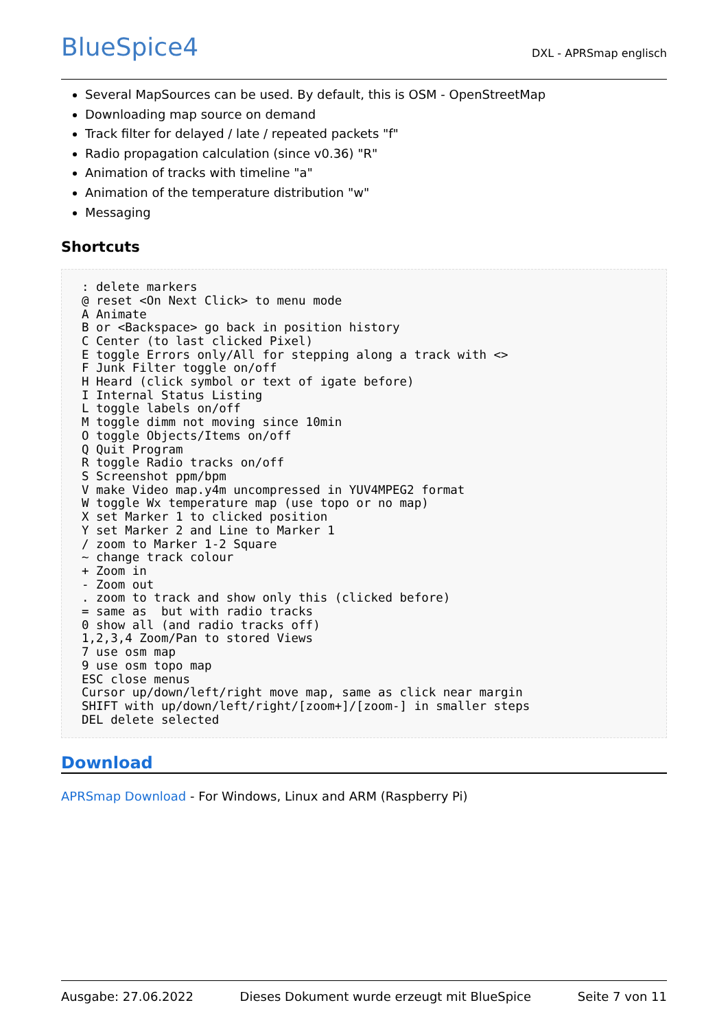BlueSpice4
DXL - APRSmap englisch
Several MapSources can be used. By default, this is OSM - OpenStreetMap
Downloading map source on demand
Track filter for delayed / late / repeated packets "f"
Radio propagation calculation (since v0.36) "R"
Animation of tracks with timeline "a"
Animation of the temperature distribution "w"
Messaging
Shortcuts
: delete markers
@ reset <On Next Click> to menu mode
A Animate
B or <Backspace> go back in position history
C Center (to last clicked Pixel)
E toggle Errors only/All for stepping along a track with <>
F Junk Filter toggle on/off
H Heard (click symbol or text of igate before)
I Internal Status Listing
L toggle labels on/off
M toggle dimm not moving since 10min
O toggle Objects/Items on/off
Q Quit Program
R toggle Radio tracks on/off
S Screenshot ppm/bpm
V make Video map.y4m uncompressed in YUV4MPEG2 format
W toggle Wx temperature map (use topo or no map)
X set Marker 1 to clicked position
Y set Marker 2 and Line to Marker 1
/ zoom to Marker 1-2 Square
~ change track colour
+ Zoom in
- Zoom out
. zoom to track and show only this (clicked before)
= same as  but with radio tracks
0 show all (and radio tracks off)
1,2,3,4 Zoom/Pan to stored Views
7 use osm map
9 use osm topo map
ESC close menus
Cursor up/down/left/right move map, same as click near margin
SHIFT with up/down/left/right/[zoom+]/[zoom-] in smaller steps
DEL delete selected
Download
APRSmap Download - For Windows, Linux and ARM (Raspberry Pi)
Ausgabe: 27.06.2022 Dieses Dokument wurde erzeugt mit BlueSpice Seite 7 von 11